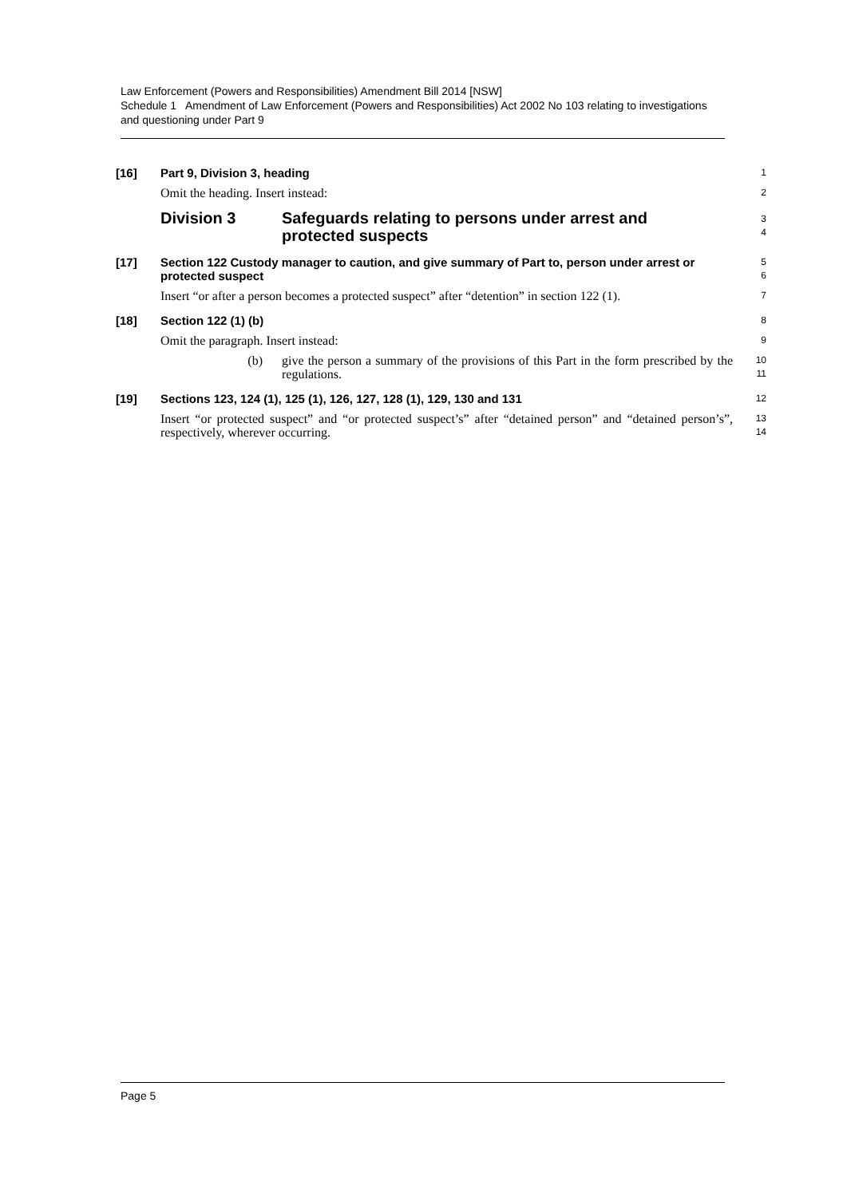Law Enforcement (Powers and Responsibilities) Amendment Bill 2014 [NSW]
Schedule 1 Amendment of Law Enforcement (Powers and Responsibilities) Act 2002 No 103 relating to investigations and questioning under Part 9
[16]
Part 9, Division 3, heading
1
Omit the heading. Insert instead:
2
Division 3 Safeguards relating to persons under arrest and
protected suspects
3
4
[17]
Section 122 Custody manager to caution, and give summary of Part to, person under arrest or protected suspect
5
6
Insert “or after a person becomes a protected suspect” after “detention” in section 122 (1).
7
[18]
Section 122 (1) (b)
8
Omit the paragraph. Insert instead:
9
(b) give the person a summary of the provisions of this Part in the form prescribed by the regulations.
10
11
[19]
Sections 123, 124 (1), 125 (1), 126, 127, 128 (1), 129, 130 and 131
12
Insert “or protected suspect” and “or protected suspect’s” after “detained person” and “detained person’s”, respectively, wherever occurring.
13
14
Page 5